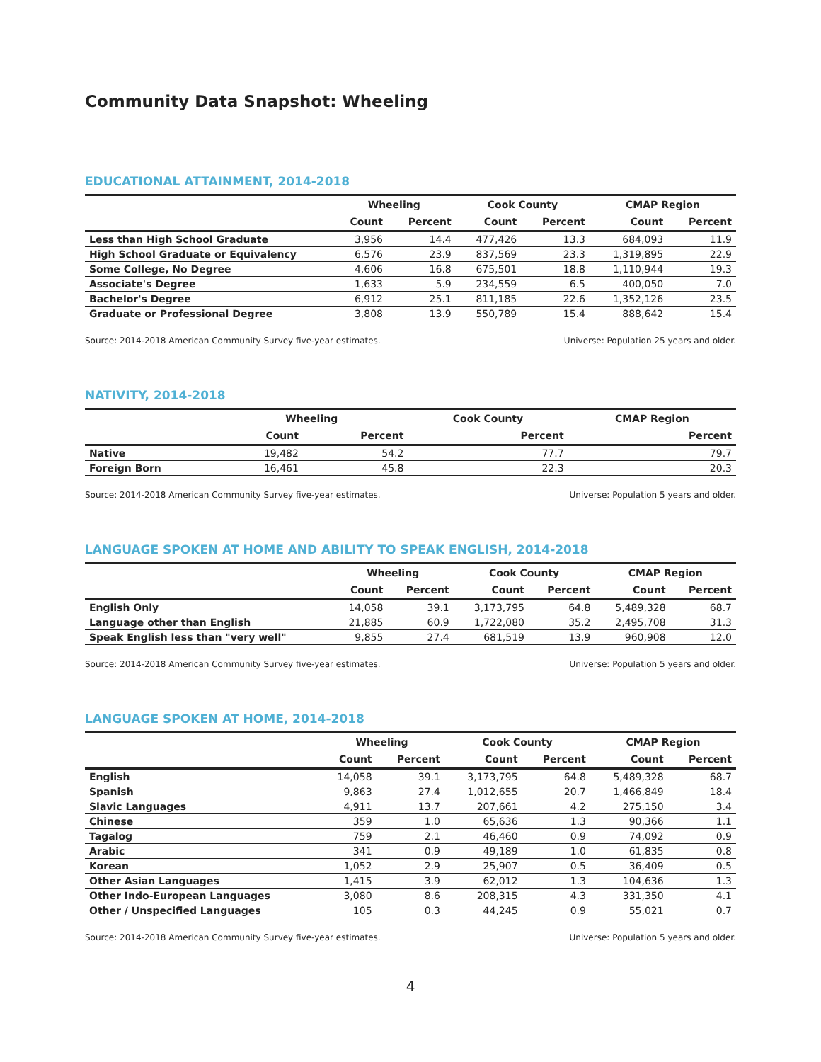Community Data Snapshot: Wheeling
EDUCATIONAL ATTAINMENT, 2014-2018
| | Wheeling | | Cook County | | CMAP Region | |
| --- | --- | --- | --- | --- | --- | --- |
| | Count | Percent | Count | Percent | Count | Percent |
| Less than High School Graduate | 3,956 | 14.4 | 477,426 | 13.3 | 684,093 | 11.9 |
| High School Graduate or Equivalency | 6,576 | 23.9 | 837,569 | 23.3 | 1,319,895 | 22.9 |
| Some College, No Degree | 4,606 | 16.8 | 675,501 | 18.8 | 1,110,944 | 19.3 |
| Associate's Degree | 1,633 | 5.9 | 234,559 | 6.5 | 400,050 | 7.0 |
| Bachelor's Degree | 6,912 | 25.1 | 811,185 | 22.6 | 1,352,126 | 23.5 |
| Graduate or Professional Degree | 3,808 | 13.9 | 550,789 | 15.4 | 888,642 | 15.4 |
Source: 2014-2018 American Community Survey five-year estimates. Universe: Population 25 years and older.
NATIVITY, 2014-2018
| | Wheeling | | Cook County | CMAP Region |
| --- | --- | --- | --- | --- |
| | Count | Percent | Percent | Percent |
| Native | 19,482 | 54.2 | 77.7 | 79.7 |
| Foreign Born | 16,461 | 45.8 | 22.3 | 20.3 |
Source: 2014-2018 American Community Survey five-year estimates. Universe: Population 5 years and older.
LANGUAGE SPOKEN AT HOME AND ABILITY TO SPEAK ENGLISH, 2014-2018
| | Wheeling | | Cook County | | CMAP Region | |
| --- | --- | --- | --- | --- | --- | --- |
| | Count | Percent | Count | Percent | Count | Percent |
| English Only | 14,058 | 39.1 | 3,173,795 | 64.8 | 5,489,328 | 68.7 |
| Language other than English | 21,885 | 60.9 | 1,722,080 | 35.2 | 2,495,708 | 31.3 |
| Speak English less than "very well" | 9,855 | 27.4 | 681,519 | 13.9 | 960,908 | 12.0 |
Source: 2014-2018 American Community Survey five-year estimates. Universe: Population 5 years and older.
LANGUAGE SPOKEN AT HOME, 2014-2018
| | Wheeling | | Cook County | | CMAP Region | |
| --- | --- | --- | --- | --- | --- | --- |
| | Count | Percent | Count | Percent | Count | Percent |
| English | 14,058 | 39.1 | 3,173,795 | 64.8 | 5,489,328 | 68.7 |
| Spanish | 9,863 | 27.4 | 1,012,655 | 20.7 | 1,466,849 | 18.4 |
| Slavic Languages | 4,911 | 13.7 | 207,661 | 4.2 | 275,150 | 3.4 |
| Chinese | 359 | 1.0 | 65,636 | 1.3 | 90,366 | 1.1 |
| Tagalog | 759 | 2.1 | 46,460 | 0.9 | 74,092 | 0.9 |
| Arabic | 341 | 0.9 | 49,189 | 1.0 | 61,835 | 0.8 |
| Korean | 1,052 | 2.9 | 25,907 | 0.5 | 36,409 | 0.5 |
| Other Asian Languages | 1,415 | 3.9 | 62,012 | 1.3 | 104,636 | 1.3 |
| Other Indo-European Languages | 3,080 | 8.6 | 208,315 | 4.3 | 331,350 | 4.1 |
| Other / Unspecified Languages | 105 | 0.3 | 44,245 | 0.9 | 55,021 | 0.7 |
Source: 2014-2018 American Community Survey five-year estimates. Universe: Population 5 years and older.
4